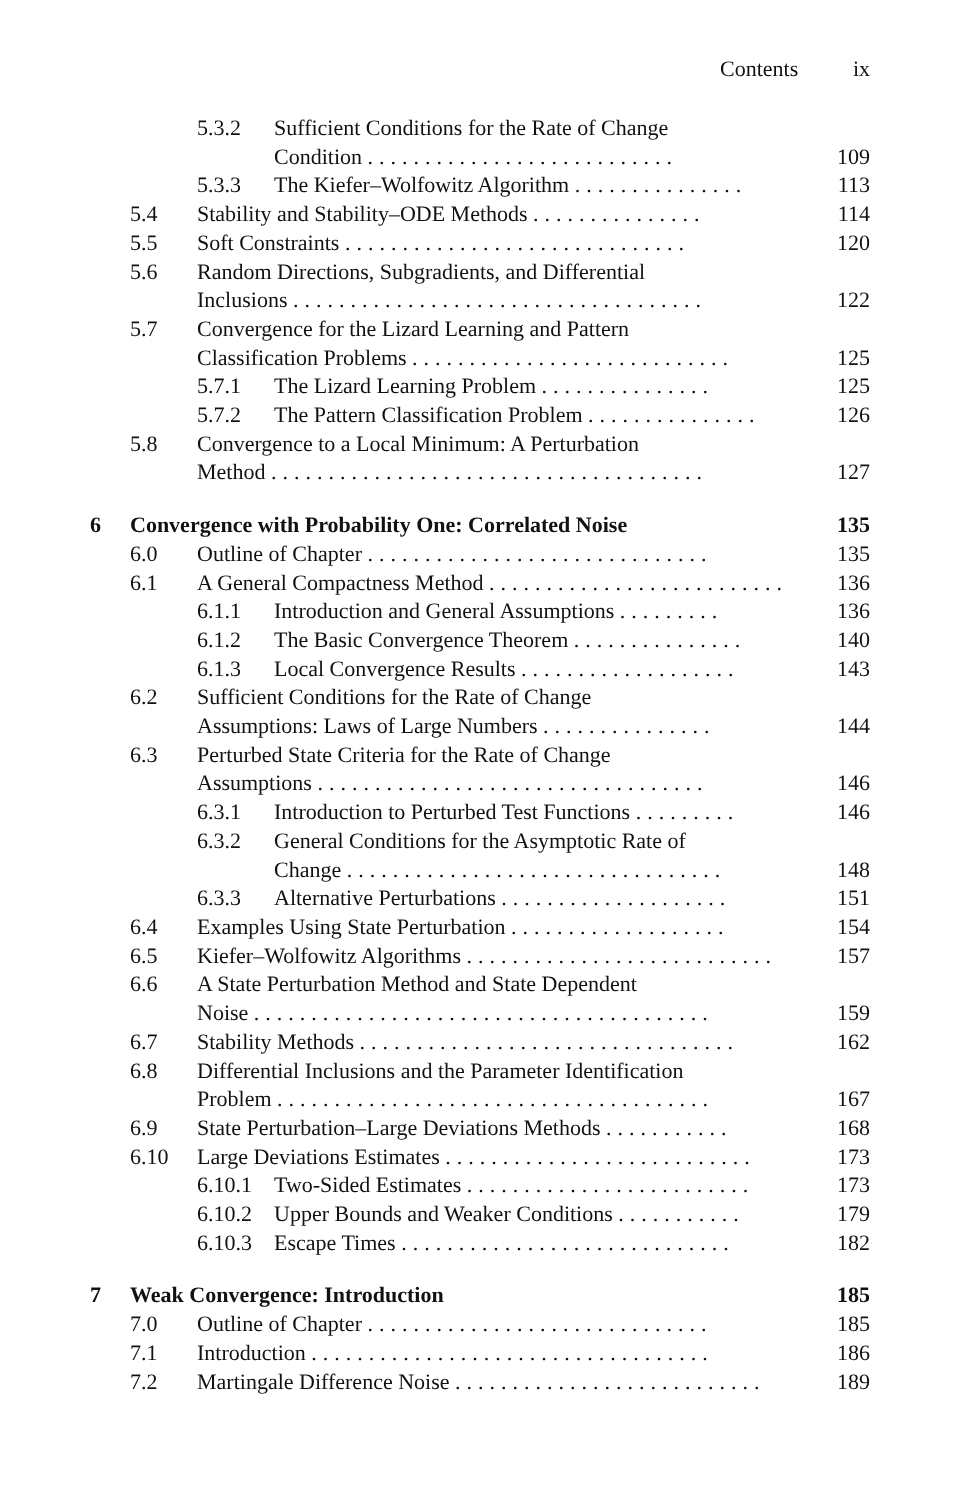Contents ix
5.3.2 Sufficient Conditions for the Rate of Change
Condition ........................... 109
5.3.3 The Kiefer–Wolfowitz Algorithm ............... 113
5.4 Stability and Stability–ODE Methods ............... 114
5.5 Soft Constraints .............................. 120
5.6 Random Directions, Subgradients, and Differential
Inclusions .................................... 122
5.7 Convergence for the Lizard Learning and Pattern
Classification Problems ............................ 125
5.7.1 The Lizard Learning Problem ............... 125
5.7.2 The Pattern Classification Problem ............... 126
5.8 Convergence to a Local Minimum: A Perturbation
Method ...................................... 127
6 Convergence with Probability One: Correlated Noise 135
6.0 Outline of Chapter .............................. 135
6.1 A General Compactness Method .......................... 136
6.1.1 Introduction and General Assumptions ......... 136
6.1.2 The Basic Convergence Theorem ............... 140
6.1.3 Local Convergence Results ................... 143
6.2 Sufficient Conditions for the Rate of Change
Assumptions: Laws of Large Numbers ............... 144
6.3 Perturbed State Criteria for the Rate of Change
Assumptions .................................. 146
6.3.1 Introduction to Perturbed Test Functions ......... 146
6.3.2 General Conditions for the Asymptotic Rate of
Change ................................. 148
6.3.3 Alternative Perturbations .................... 151
6.4 Examples Using State Perturbation ................... 154
6.5 Kiefer–Wolfowitz Algorithms ........................... 157
6.6 A State Perturbation Method and State Dependent
Noise ........................................ 159
6.7 Stability Methods ................................. 162
6.8 Differential Inclusions and the Parameter Identification
Problem ...................................... 167
6.9 State Perturbation–Large Deviations Methods ........... 168
6.10 Large Deviations Estimates ........................... 173
6.10.1 Two-Sided Estimates ......................... 173
6.10.2 Upper Bounds and Weaker Conditions ........... 179
6.10.3 Escape Times ............................. 182
7 Weak Convergence: Introduction 185
7.0 Outline of Chapter .............................. 185
7.1 Introduction ................................... 186
7.2 Martingale Difference Noise ........................... 189